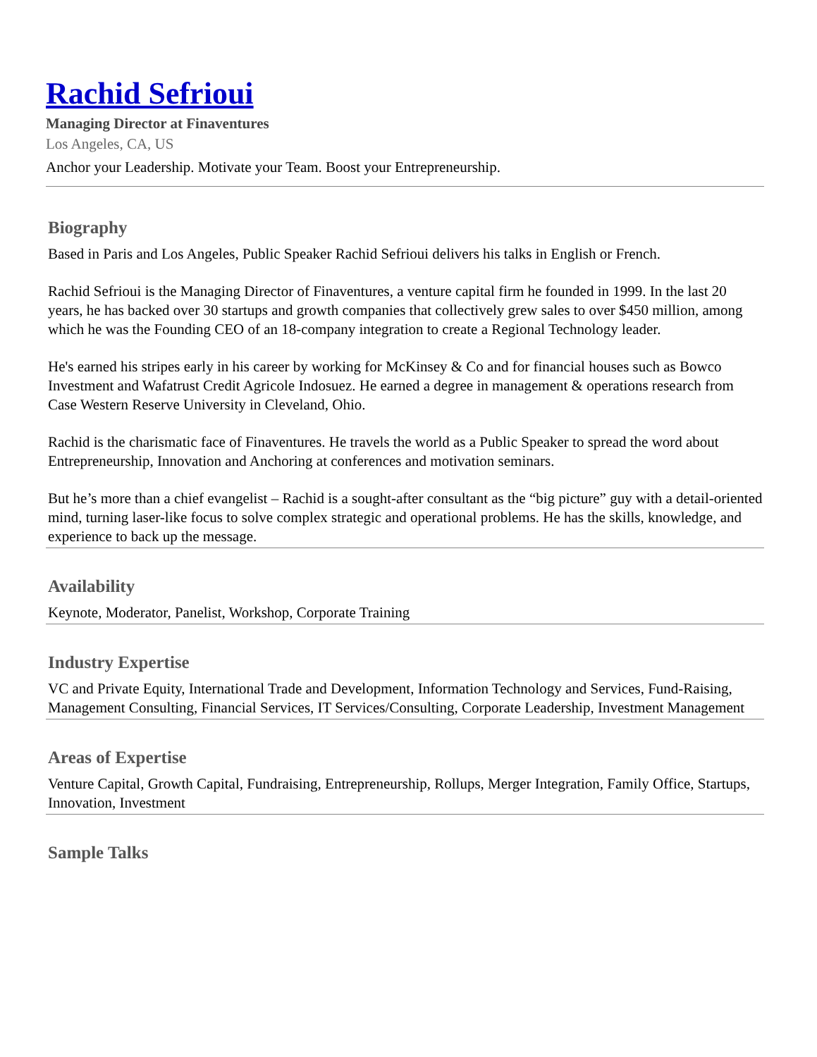Rachid Sefrioui
Managing Director at Finaventures
Los Angeles, CA, US
Anchor your Leadership. Motivate your Team. Boost your Entrepreneurship.
Biography
Based in Paris and Los Angeles, Public Speaker Rachid Sefrioui delivers his talks in English or French.
Rachid Sefrioui is the Managing Director of Finaventures, a venture capital firm he founded in 1999. In the last 20 years, he has backed over 30 startups and growth companies that collectively grew sales to over $450 million, among which he was the Founding CEO of an 18-company integration to create a Regional Technology leader.
He's earned his stripes early in his career by working for McKinsey & Co and for financial houses such as Bowco Investment and Wafatrust Credit Agricole Indosuez. He earned a degree in management & operations research from Case Western Reserve University in Cleveland, Ohio.
Rachid is the charismatic face of Finaventures. He travels the world as a Public Speaker to spread the word about Entrepreneurship, Innovation and Anchoring at conferences and motivation seminars.
But he’s more than a chief evangelist – Rachid is a sought-after consultant as the “big picture” guy with a detail-oriented mind, turning laser-like focus to solve complex strategic and operational problems. He has the skills, knowledge, and experience to back up the message.
Availability
Keynote, Moderator, Panelist, Workshop, Corporate Training
Industry Expertise
VC and Private Equity, International Trade and Development, Information Technology and Services, Fund-Raising, Management Consulting, Financial Services, IT Services/Consulting, Corporate Leadership, Investment Management
Areas of Expertise
Venture Capital, Growth Capital, Fundraising, Entrepreneurship, Rollups, Merger Integration, Family Office, Startups, Innovation, Investment
Sample Talks